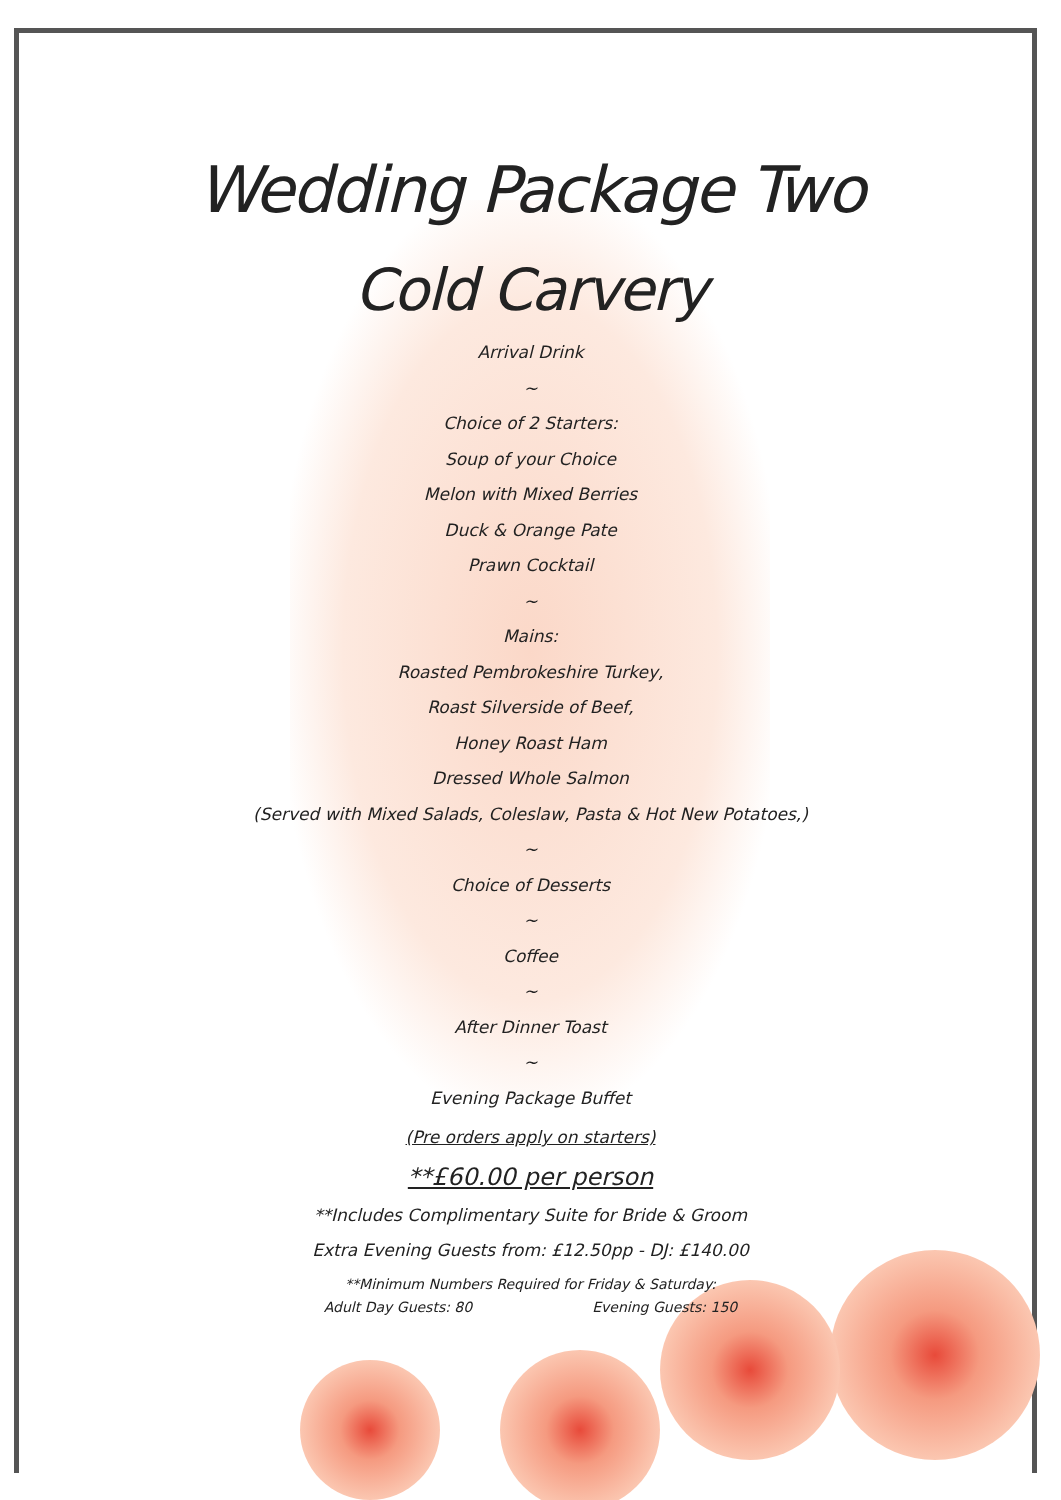Wedding Package Two
Cold Carvery
Arrival Drink
~
Choice of 2 Starters:
Soup of your Choice
Melon with Mixed Berries
Duck & Orange Pate
Prawn Cocktail
~
Mains:
Roasted Pembrokeshire Turkey,
Roast Silverside of Beef,
Honey Roast Ham
Dressed Whole Salmon
(Served with Mixed Salads, Coleslaw, Pasta & Hot New Potatoes,)
~
Choice of Desserts
~
Coffee
~
After Dinner Toast
~
Evening Package Buffet
(Pre orders apply on starters)
**£60.00 per person
**Includes Complimentary Suite for Bride & Groom
Extra Evening Guests from: £12.50pp - DJ: £140.00
**Minimum Numbers Required for Friday & Saturday:
Adult Day Guests: 80 Evening Guests: 150